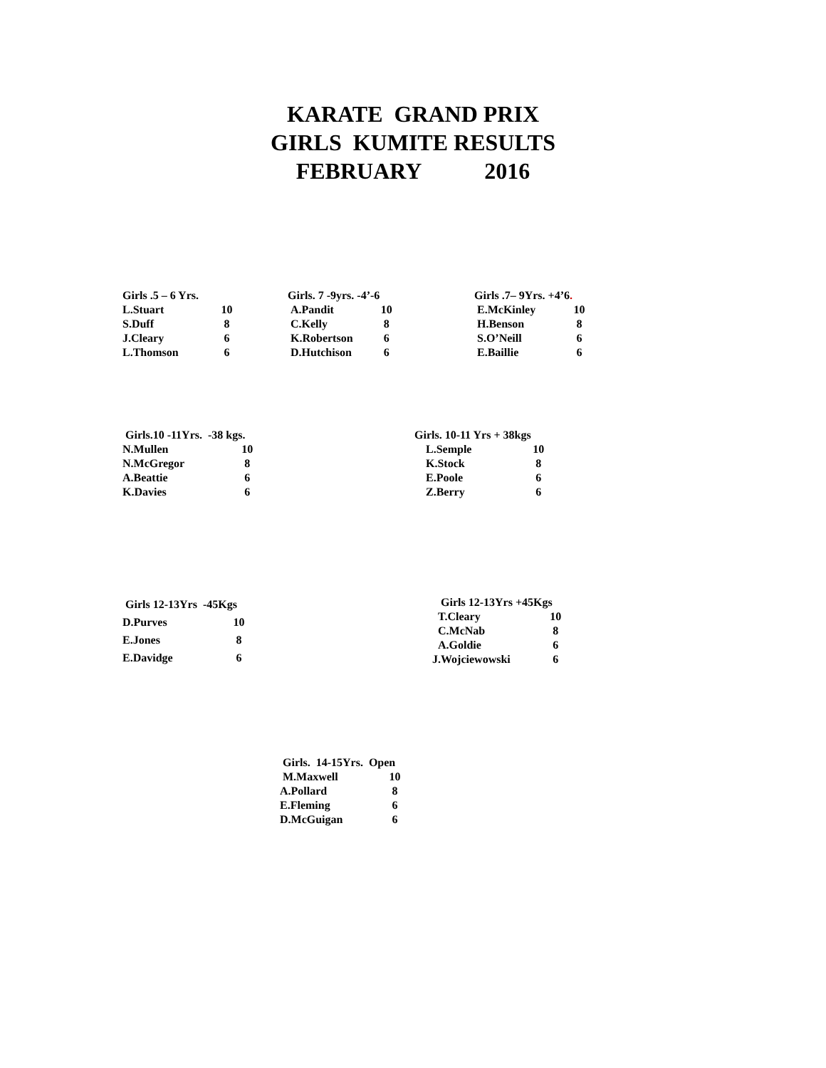KARATE GRAND PRIX
GIRLS KUMITE RESULTS
FEBRUARY 2016
| Girls .5 – 6 Yrs. | |
| --- | --- |
| L.Stuart | 10 |
| S.Duff | 8 |
| J.Cleary | 6 |
| L.Thomson | 6 |
| Girls. 7 -9yrs. -4’-6 | |
| --- | --- |
| A.Pandit | 10 |
| C.Kelly | 8 |
| K.Robertson | 6 |
| D.Hutchison | 6 |
| Girls .7– 9Yrs. +4’6 . | |
| --- | --- |
| E.McKinley | 10 |
| H.Benson | 8 |
| S.O’Neill | 6 |
| E.Baillie | 6 |
| Girls.10 -11Yrs. -38 kgs. | |
| --- | --- |
| N.Mullen | 10 |
| N.McGregor | 8 |
| A.Beattie | 6 |
| K.Davies | 6 |
| Girls. 10-11 Yrs + 38kgs | |
| --- | --- |
| L.Semple | 10 |
| K.Stock | 8 |
| E.Poole | 6 |
| Z.Berry | 6 |
| Girls 12-13Yrs -45Kgs | |
| --- | --- |
| D.Purves | 10 |
| E.Jones | 8 |
| E.Davidge | 6 |
| Girls 12-13Yrs +45Kgs | |
| --- | --- |
| T.Cleary | 10 |
| C.McNab | 8 |
| A.Goldie | 6 |
| J.Wojciewowski | 6 |
| Girls. 14-15Yrs. Open | |
| --- | --- |
| M.Maxwell | 10 |
| A.Pollard | 8 |
| E.Fleming | 6 |
| D.McGuigan | 6 |